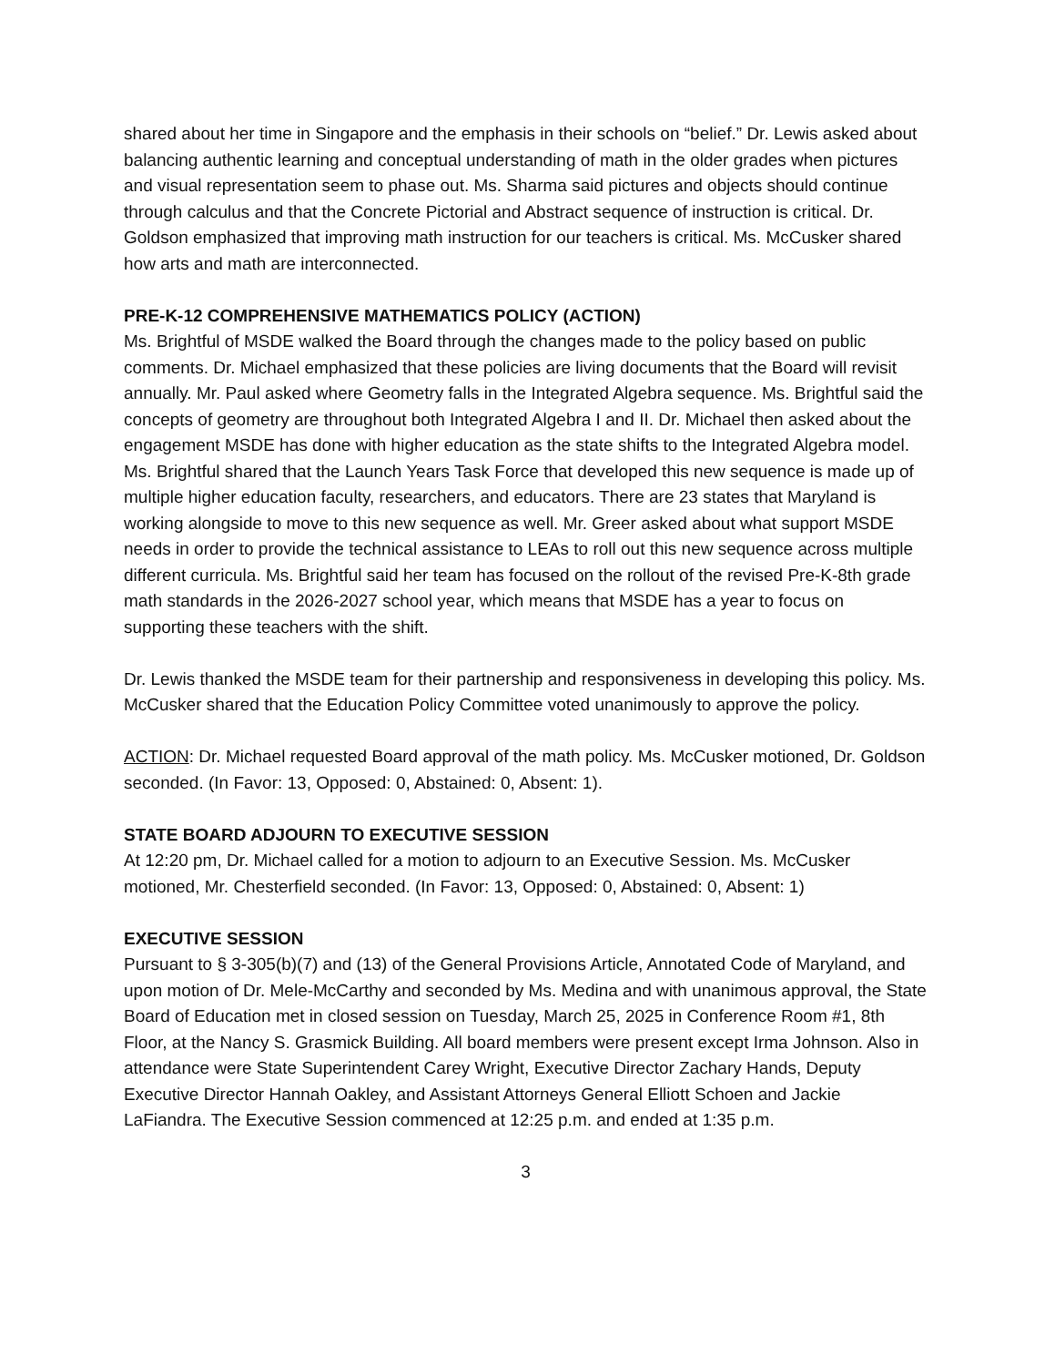shared about her time in Singapore and the emphasis in their schools on “belief.” Dr. Lewis asked about balancing authentic learning and conceptual understanding of math in the older grades when pictures and visual representation seem to phase out. Ms. Sharma said pictures and objects should continue through calculus and that the Concrete Pictorial and Abstract sequence of instruction is critical. Dr. Goldson emphasized that improving math instruction for our teachers is critical. Ms. McCusker shared how arts and math are interconnected.
PRE-K-12 COMPREHENSIVE MATHEMATICS POLICY (ACTION)
Ms. Brightful of MSDE walked the Board through the changes made to the policy based on public comments. Dr. Michael emphasized that these policies are living documents that the Board will revisit annually. Mr. Paul asked where Geometry falls in the Integrated Algebra sequence. Ms. Brightful said the concepts of geometry are throughout both Integrated Algebra I and II. Dr. Michael then asked about the engagement MSDE has done with higher education as the state shifts to the Integrated Algebra model. Ms. Brightful shared that the Launch Years Task Force that developed this new sequence is made up of multiple higher education faculty, researchers, and educators. There are 23 states that Maryland is working alongside to move to this new sequence as well. Mr. Greer asked about what support MSDE needs in order to provide the technical assistance to LEAs to roll out this new sequence across multiple different curricula. Ms. Brightful said her team has focused on the rollout of the revised Pre-K-8th grade math standards in the 2026-2027 school year, which means that MSDE has a year to focus on supporting these teachers with the shift.
Dr. Lewis thanked the MSDE team for their partnership and responsiveness in developing this policy. Ms. McCusker shared that the Education Policy Committee voted unanimously to approve the policy.
ACTION: Dr. Michael requested Board approval of the math policy. Ms. McCusker motioned, Dr. Goldson seconded. (In Favor: 13, Opposed: 0, Abstained: 0, Absent: 1).
STATE BOARD ADJOURN TO EXECUTIVE SESSION
At 12:20 pm, Dr. Michael called for a motion to adjourn to an Executive Session. Ms. McCusker motioned, Mr. Chesterfield seconded. (In Favor: 13, Opposed: 0, Abstained: 0, Absent: 1)
EXECUTIVE SESSION
Pursuant to § 3-305(b)(7) and (13) of the General Provisions Article, Annotated Code of Maryland, and upon motion of Dr. Mele-McCarthy and seconded by Ms. Medina and with unanimous approval, the State Board of Education met in closed session on Tuesday, March 25, 2025 in Conference Room #1, 8th Floor, at the Nancy S. Grasmick Building. All board members were present except Irma Johnson. Also in attendance were State Superintendent Carey Wright, Executive Director Zachary Hands, Deputy Executive Director Hannah Oakley, and Assistant Attorneys General Elliott Schoen and Jackie LaFiandra. The Executive Session commenced at 12:25 p.m. and ended at 1:35 p.m.
3